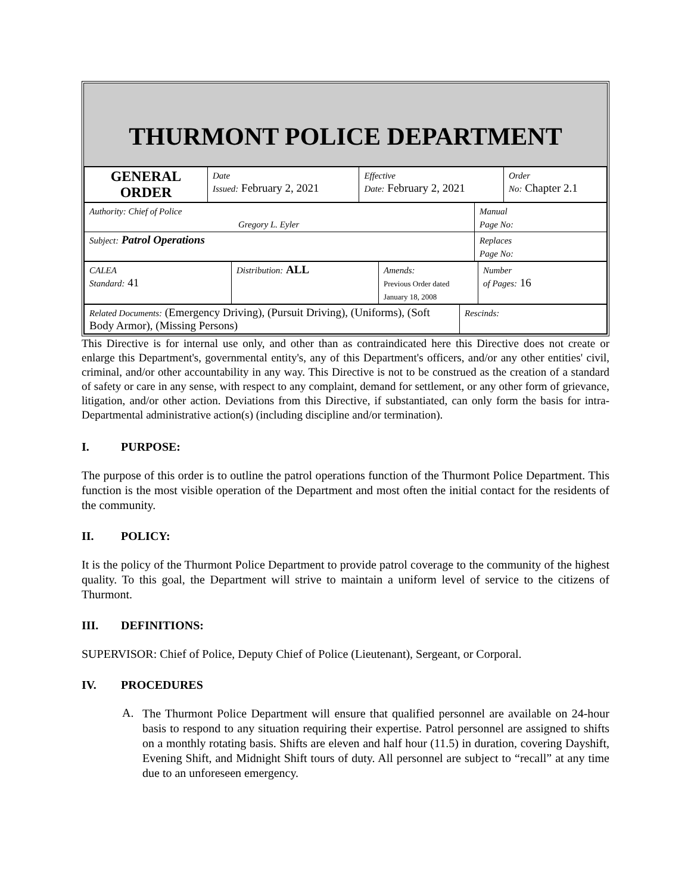THURMONT POLICE DEPARTMENT
| GENERAL ORDER | Date Issued: February 2, 2021 | Effective Date: February 2, 2021 | Order No: Chapter 2.1 |
| Authority: Chief of Police Gregory L. Eyler | Manual Page No: |
| Subject: Patrol Operations | Replaces Page No: |
| CALEA Standard: 41 | Distribution: ALL | Amends: Previous Order dated January 18, 2008 | Number of Pages: 16 |
| Related Documents: (Emergency Driving), (Pursuit Driving), (Uniforms), (Soft Body Armor), (Missing Persons) | Rescinds: |
This Directive is for internal use only, and other than as contraindicated here this Directive does not create or enlarge this Department's, governmental entity's, any of this Department's officers, and/or any other entities' civil, criminal, and/or other accountability in any way. This Directive is not to be construed as the creation of a standard of safety or care in any sense, with respect to any complaint, demand for settlement, or any other form of grievance, litigation, and/or other action. Deviations from this Directive, if substantiated, can only form the basis for intra-Departmental administrative action(s) (including discipline and/or termination).
I. PURPOSE:
The purpose of this order is to outline the patrol operations function of the Thurmont Police Department. This function is the most visible operation of the Department and most often the initial contact for the residents of the community.
II. POLICY:
It is the policy of the Thurmont Police Department to provide patrol coverage to the community of the highest quality. To this goal, the Department will strive to maintain a uniform level of service to the citizens of Thurmont.
III. DEFINITIONS:
SUPERVISOR: Chief of Police, Deputy Chief of Police (Lieutenant), Sergeant, or Corporal.
IV. PROCEDURES
A.
The Thurmont Police Department will ensure that qualified personnel are available on 24-hour basis to respond to any situation requiring their expertise. Patrol personnel are assigned to shifts on a monthly rotating basis. Shifts are eleven and half hour (11.5) in duration, covering Dayshift, Evening Shift, and Midnight Shift tours of duty. All personnel are subject to “recall” at any time due to an unforeseen emergency.